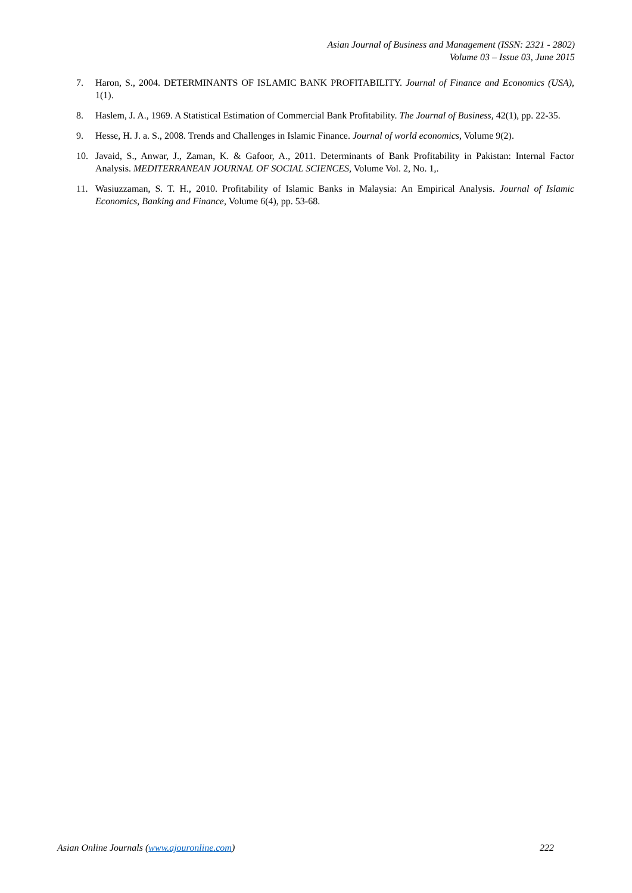Asian Journal of Business and Management (ISSN: 2321 - 2802)
Volume 03 – Issue 03, June 2015
7. Haron, S., 2004. DETERMINANTS OF ISLAMIC BANK PROFITABILITY. Journal of Finance and Economics (USA), 1(1).
8. Haslem, J. A., 1969. A Statistical Estimation of Commercial Bank Profitability. The Journal of Business, 42(1), pp. 22-35.
9. Hesse, H. J. a. S., 2008. Trends and Challenges in Islamic Finance. Journal of world economics, Volume 9(2).
10. Javaid, S., Anwar, J., Zaman, K. & Gafoor, A., 2011. Determinants of Bank Profitability in Pakistan: Internal Factor Analysis. MEDITERRANEAN JOURNAL OF SOCIAL SCIENCES, Volume Vol. 2, No. 1,.
11. Wasiuzzaman, S. T. H., 2010. Profitability of Islamic Banks in Malaysia: An Empirical Analysis. Journal of Islamic Economics, Banking and Finance, Volume 6(4), pp. 53-68.
Asian Online Journals (www.ajouronline.com) 222